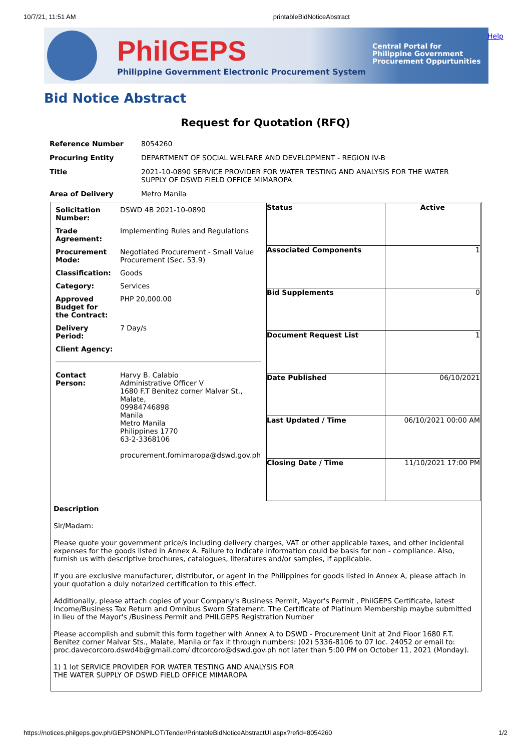10/7/21, 11:51 AM printableBidNoticeAbstract
PhilGEPS
Philippine Government Electronic Procurement System
Central Portal for
Philippine Government
Procurement Oppurtunities
Help
Bid Notice Abstract
Request for Quotation (RFQ)
| Reference Number | 8054260 |
| Procuring Entity | DEPARTMENT OF SOCIAL WELFARE AND DEVELOPMENT - REGION IV-B |
| Title | 2021-10-0890 SERVICE PROVIDER FOR WATER TESTING AND ANALYSIS FOR THE WATER SUPPLY OF DSWD FIELD OFFICE MIMAROPA |
| Area of Delivery | Metro Manila |
| / Solicitation Number: / DSWD 4B 2021-10-0890 / / Trade Agreement: / Implementing Rules and Regulations / / Procurement Mode: / Negotiated Procurement - Small Value Procurement (Sec. 53.9) / / Classification: / Goods / / Category: / Services / / Approved Budget for the Contract: / PHP 20,000.00 / / Delivery Period: / 7 Day/s / / Client Agency: / / / Contact Person: / Harvy B. Calabio Administrative Officer V 1680 F.T Benitez corner Malvar St., Malate, 09984746898 Manila Metro Manila Philippines 1770 63-2-3368106 procurement.fomimaropa@dswd.gov.ph / | / Status / Active / / Associated Components / 1 / / Bid Supplements / 0 / / Document Request List / 1 / / Date Published / 06/10/2021 / / Last Updated / Time / 06/10/2021 00:00 AM / / Closing Date / Time / 11/10/2021 17:00 PM / |
| Description Sir/Madam: Please quote your government price/s including delivery charges, VAT or other applicable taxes, and other incidental expenses for the goods listed in Annex A. Failure to indicate information could be basis for non - compliance. Also, furnish us with descriptive brochures, catalogues, literatures and/or samples, if applicable. If you are exclusive manufacturer, distributor, or agent in the Philippines for goods listed in Annex A, please attach in your quotation a duly notarized certification to this effect. Additionally, please attach copies of your Company's Business Permit, Mayor's Permit , PhilGEPS Certificate, latest Income/Business Tax Return and Omnibus Sworn Statement. The Certificate of Platinum Membership maybe submitted in lieu of the Mayor's /Business Permit and PHILGEPS Registration Number Please accomplish and submit this form together with Annex A to DSWD - Procurement Unit at 2nd Floor 1680 F.T. Benitez corner Malvar Sts., Malate, Manila or fax it through numbers: (02) 5336-8106 to 07 loc. 24052 or email to: proc.davecorcoro.dswd4b@gmail.com/ dtcorcoro@dswd.gov.ph not later than 5:00 PM on October 11, 2021 (Monday). 1) 1 lot SERVICE PROVIDER FOR WATER TESTING AND ANALYSIS FOR THE WATER SUPPLY OF DSWD FIELD OFFICE MIMAROPA | |
https://notices.philgeps.gov.ph/GEPSNONPILOT/Tender/PrintableBidNoticeAbstractUI.aspx?refid=8054260 1/2